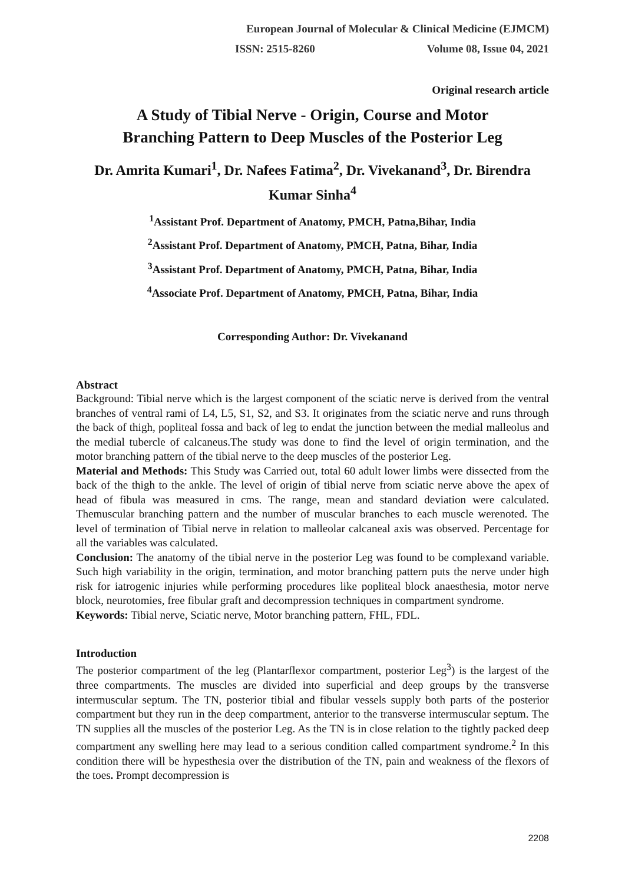European Journal of Molecular & Clinical Medicine (EJMCM)
ISSN: 2515-8260 Volume 08, Issue 04, 2021
Original research article
A Study of Tibial Nerve - Origin, Course and Motor
Branching Pattern to Deep Muscles of the Posterior Leg
Dr. Amrita Kumari<sup>1</sup>, Dr. Nafees Fatima<sup>2</sup>, Dr. Vivekanand<sup>3</sup>, Dr. Birendra Kumar Sinha<sup>4</sup>
<sup>1</sup> Assistant Prof. Department of Anatomy, PMCH, Patna,Bihar, India
<sup>2</sup> Assistant Prof. Department of Anatomy, PMCH, Patna, Bihar, India
<sup>3</sup> Assistant Prof. Department of Anatomy, PMCH, Patna, Bihar, India
<sup>4</sup> Associate Prof. Department of Anatomy, PMCH, Patna, Bihar, India
Corresponding Author: Dr. Vivekanand
Abstract
Background: Tibial nerve which is the largest component of the sciatic nerve is derived from the ventral branches of ventral rami of L4, L5, S1, S2, and S3. It originates from the sciatic nerve and runs through the back of thigh, popliteal fossa and back of leg to endat the junction between the medial malleolus and the medial tubercle of calcaneus.The study was done to find the level of origin termination, and the motor branching pattern of the tibial nerve to the deep muscles of the posterior Leg.
Material and Methods: This Study was Carried out, total 60 adult lower limbs were dissected from the back of the thigh to the ankle. The level of origin of tibial nerve from sciatic nerve above the apex of head of fibula was measured in cms. The range, mean and standard deviation were calculated. Themuscular branching pattern and the number of muscular branches to each muscle werenoted. The level of termination of Tibial nerve in relation to malleolar calcaneal axis was observed. Percentage for all the variables was calculated.
Conclusion: The anatomy of the tibial nerve in the posterior Leg was found to be complexand variable. Such high variability in the origin, termination, and motor branching pattern puts the nerve under high risk for iatrogenic injuries while performing procedures like popliteal block anaesthesia, motor nerve block, neurotomies, free fibular graft and decompression techniques in compartment syndrome.
Keywords: Tibial nerve, Sciatic nerve, Motor branching pattern, FHL, FDL.
Introduction
The posterior compartment of the leg (Plantarflexor compartment, posterior Leg<sup>3</sup>) is the largest of the three compartments. The muscles are divided into superficial and deep groups by the transverse intermuscular septum. The TN, posterior tibial and fibular vessels supply both parts of the posterior compartment but they run in the deep compartment, anterior to the transverse intermuscular septum. The TN supplies all the muscles of the posterior Leg. As the TN is in close relation to the tightly packed deep compartment any swelling here may lead to a serious condition called compartment syndrome.<sup>2</sup> In this condition there will be hypesthesia over the distribution of the TN, pain and weakness of the flexors of the toes. Prompt decompression is
2208